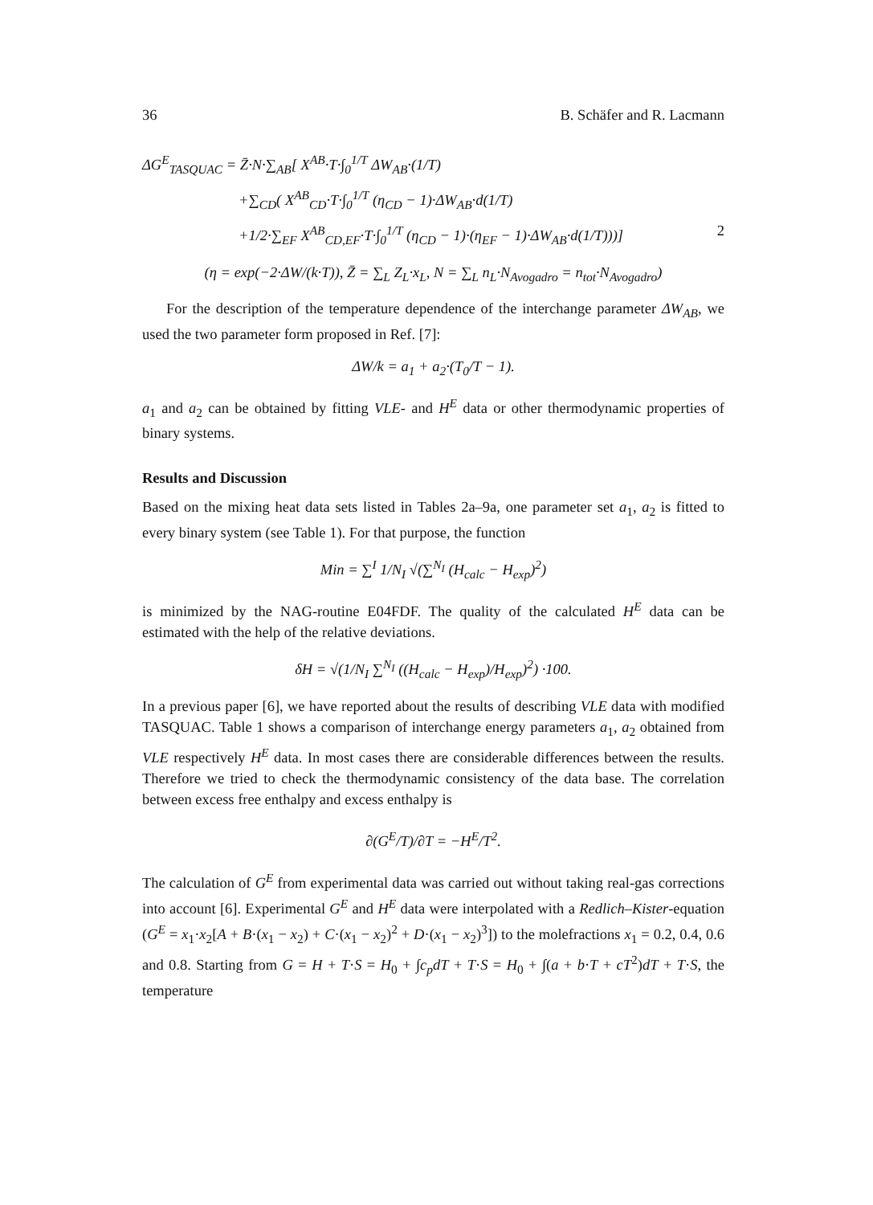36 B. Schäfer and R. Lacmann
ΔG<sup>E</sup><sub>TASQUAC</sub> = Z̄·N·∑<sub>AB</sub>[ X<sup>AB</sup>·T·∫<sub>0</sub><sup>1/T</sup> ΔW<sub>AB</sub>·(1/T)
+∑<sub>CD</sub>( X<sup>AB</sup><sub>CD</sub>·T·∫<sub>0</sub><sup>1/T</sup> (η<sub>CD</sub> − 1)·ΔW<sub>AB</sub>·d(1/T)
+1/2·∑<sub>EF</sub> X<sup>AB</sup><sub>CD,EF</sub>·T·∫<sub>0</sub><sup>1/T</sup> (η<sub>CD</sub> − 1)·(η<sub>EF</sub> − 1)·ΔW<sub>AB</sub>·d(1/T)))] 2
(η = exp(−2·ΔW/(k·T)), Z̄ = ∑<sub>L</sub> Z<sub>L</sub>·x<sub>L</sub>, N = ∑<sub>L</sub> n<sub>L</sub>·N<sub>Avogadro</sub> = n<sub>tot</sub>·N<sub>Avogadro</sub>)
For the description of the temperature dependence of the interchange parameter ΔW<sub>AB</sub>, we used the two parameter form proposed in Ref. [7]:
ΔW/k = a<sub>1</sub> + a<sub>2</sub>·(T<sub>0</sub>/T − 1).
a<sub>1</sub> and a<sub>2</sub> can be obtained by fitting VLE- and H<sup>E</sup> data or other thermodynamic properties of binary systems.
Results and Discussion
Based on the mixing heat data sets listed in Tables 2a–9a, one parameter set a<sub>1</sub>, a<sub>2</sub> is fitted to every binary system (see Table 1). For that purpose, the function
Min = ∑<sup>I</sup> 1/N<sub>I</sub> √(∑<sup>N<sub>I</sub></sup> (H<sub>calc</sub> − H<sub>exp</sub>)<sup>2</sup>)
is minimized by the NAG-routine E04FDF. The quality of the calculated H<sup>E</sup> data can be estimated with the help of the relative deviations.
δH = √(1/N<sub>I</sub> ∑<sup>N<sub>I</sub></sup> ((H<sub>calc</sub> − H<sub>exp</sub>)/H<sub>exp</sub>)<sup>2</sup>) ·100.
In a previous paper [6], we have reported about the results of describing VLE data with modified TASQUAC. Table 1 shows a comparison of interchange energy parameters a<sub>1</sub>, a<sub>2</sub> obtained from VLE respectively H<sup>E</sup> data. In most cases there are considerable differences between the results. Therefore we tried to check the thermodynamic consistency of the data base. The correlation between excess free enthalpy and excess enthalpy is
∂(G<sup>E</sup>/T)/∂T = −H<sup>E</sup>/T<sup>2</sup>.
The calculation of G<sup>E</sup> from experimental data was carried out without taking real-gas corrections into account [6]. Experimental G<sup>E</sup> and H<sup>E</sup> data were interpolated with a Redlich–Kister-equation (G<sup>E</sup> = x<sub>1</sub>·x<sub>2</sub>[A + B·(x<sub>1</sub> − x<sub>2</sub>) + C·(x<sub>1</sub> − x<sub>2</sub>)<sup>2</sup> + D·(x<sub>1</sub> − x<sub>2</sub>)<sup>3</sup>]) to the molefractions x<sub>1</sub> = 0.2, 0.4, 0.6 and 0.8. Starting from G = H + T·S = H<sub>0</sub> + ∫c<sub>p</sub>dT + T·S = H<sub>0</sub> + ∫(a + b·T + cT<sup>2</sup>)dT + T·S, the temperature